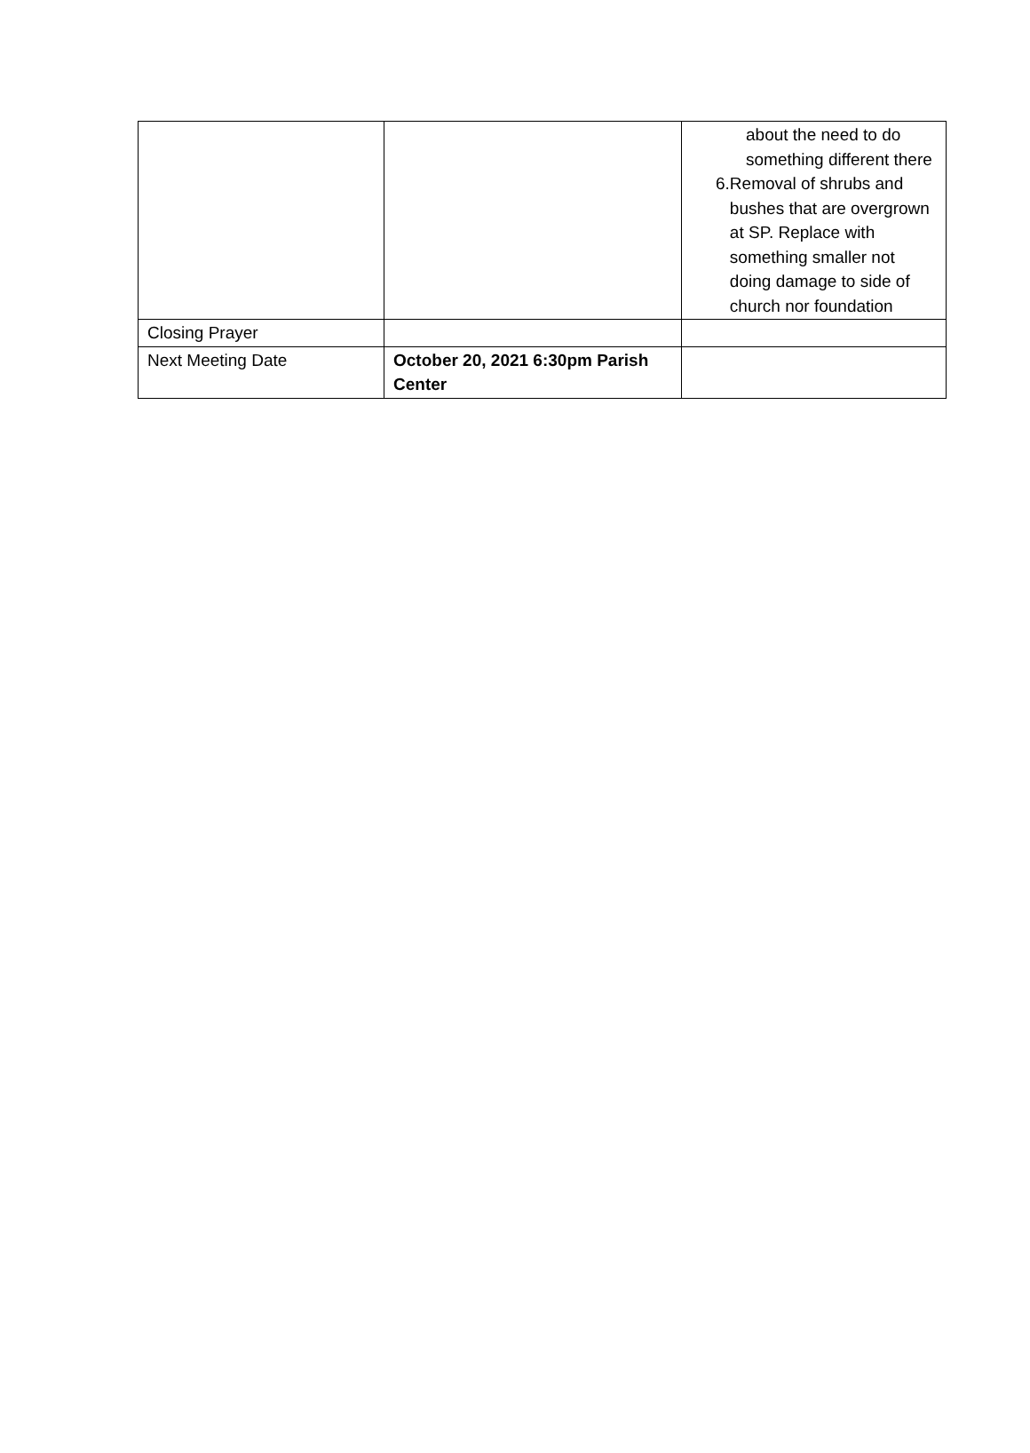| | | about the need to do something different there 6. Removal of shrubs and bushes that are overgrown at SP. Replace with something smaller not doing damage to side of church nor foundation |
| Closing Prayer | | |
| Next Meeting Date | October 20, 2021 6:30pm Parish Center | |